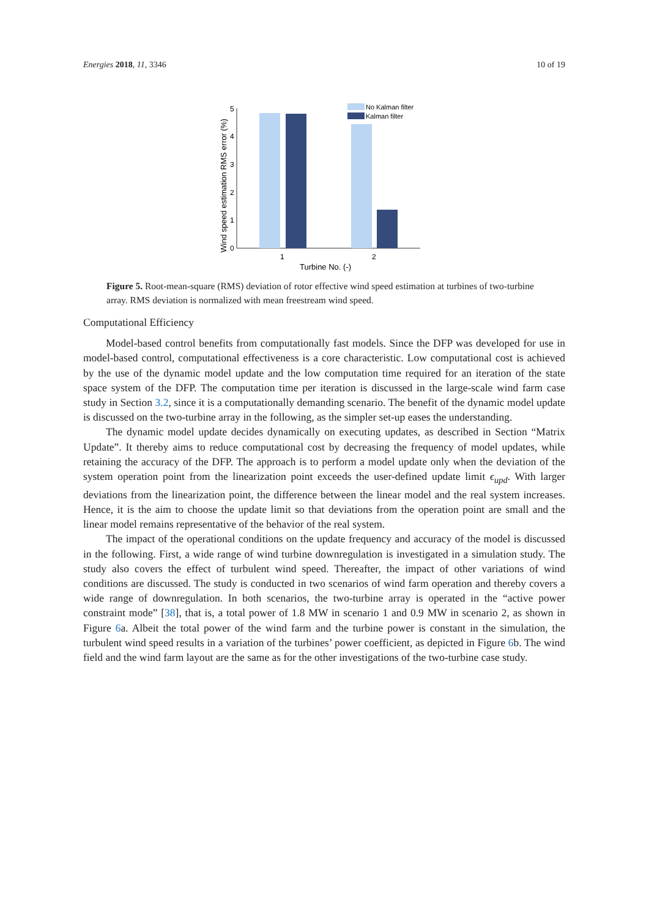Energies 2018, 11, 3346 10 of 19
0
1
2
3
4
5
1
2
Turbine No. (-)
Wind speed estimation RMS error (%)
No Kalman filter
Kalman filter
Figure 5. Root-mean-square (RMS) deviation of rotor effective wind speed estimation at turbines of two-turbine array. RMS deviation is normalized with mean freestream wind speed.
Computational Efficiency
Model-based control benefits from computationally fast models. Since the DFP was developed for use in model-based control, computational effectiveness is a core characteristic. Low computational cost is achieved by the use of the dynamic model update and the low computation time required for an iteration of the state space system of the DFP. The computation time per iteration is discussed in the large-scale wind farm case study in Section 3.2, since it is a computationally demanding scenario. The benefit of the dynamic model update is discussed on the two-turbine array in the following, as the simpler set-up eases the understanding.
The dynamic model update decides dynamically on executing updates, as described in Section “Matrix Update”. It thereby aims to reduce computational cost by decreasing the frequency of model updates, while retaining the accuracy of the DFP. The approach is to perform a model update only when the deviation of the system operation point from the linearization point exceeds the user-defined update limit ϵ<sub>upd</sub>. With larger deviations from the linearization point, the difference between the linear model and the real system increases. Hence, it is the aim to choose the update limit so that deviations from the operation point are small and the linear model remains representative of the behavior of the real system.
The impact of the operational conditions on the update frequency and accuracy of the model is discussed in the following. First, a wide range of wind turbine downregulation is investigated in a simulation study. The study also covers the effect of turbulent wind speed. Thereafter, the impact of other variations of wind conditions are discussed. The study is conducted in two scenarios of wind farm operation and thereby covers a wide range of downregulation. In both scenarios, the two-turbine array is operated in the “active power constraint mode” [38], that is, a total power of 1.8 MW in scenario 1 and 0.9 MW in scenario 2, as shown in Figure 6a. Albeit the total power of the wind farm and the turbine power is constant in the simulation, the turbulent wind speed results in a variation of the turbines’ power coefficient, as depicted in Figure 6b. The wind field and the wind farm layout are the same as for the other investigations of the two-turbine case study.